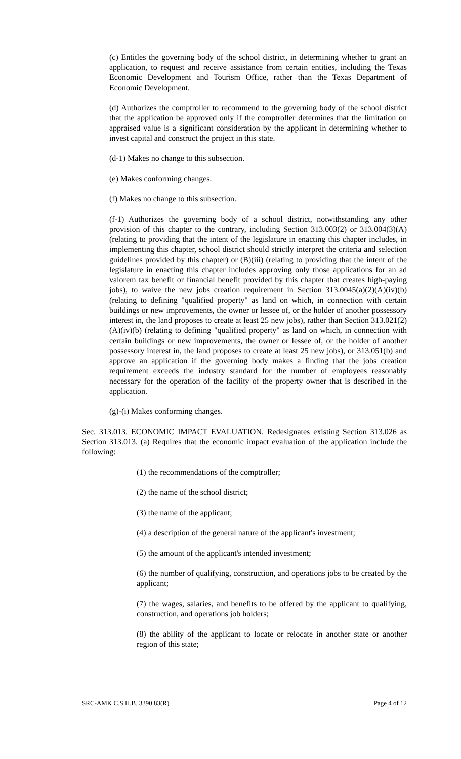(c) Entitles the governing body of the school district, in determining whether to grant an application, to request and receive assistance from certain entities, including the Texas Economic Development and Tourism Office, rather than the Texas Department of Economic Development.
(d) Authorizes the comptroller to recommend to the governing body of the school district that the application be approved only if the comptroller determines that the limitation on appraised value is a significant consideration by the applicant in determining whether to invest capital and construct the project in this state.
(d-1) Makes no change to this subsection.
(e) Makes conforming changes.
(f) Makes no change to this subsection.
(f-1) Authorizes the governing body of a school district, notwithstanding any other provision of this chapter to the contrary, including Section 313.003(2) or 313.004(3)(A) (relating to providing that the intent of the legislature in enacting this chapter includes, in implementing this chapter, school district should strictly interpret the criteria and selection guidelines provided by this chapter) or (B)(iii) (relating to providing that the intent of the legislature in enacting this chapter includes approving only those applications for an ad valorem tax benefit or financial benefit provided by this chapter that creates high-paying jobs), to waive the new jobs creation requirement in Section 313.0045(a)(2)(A)(iv)(b) (relating to defining "qualified property" as land on which, in connection with certain buildings or new improvements, the owner or lessee of, or the holder of another possessory interest in, the land proposes to create at least 25 new jobs), rather than Section 313.021(2)(A)(iv)(b) (relating to defining "qualified property" as land on which, in connection with certain buildings or new improvements, the owner or lessee of, or the holder of another possessory interest in, the land proposes to create at least 25 new jobs), or 313.051(b) and approve an application if the governing body makes a finding that the jobs creation requirement exceeds the industry standard for the number of employees reasonably necessary for the operation of the facility of the property owner that is described in the application.
(g)-(i) Makes conforming changes.
Sec. 313.013. ECONOMIC IMPACT EVALUATION. Redesignates existing Section 313.026 as Section 313.013. (a) Requires that the economic impact evaluation of the application include the following:
(1) the recommendations of the comptroller;
(2) the name of the school district;
(3) the name of the applicant;
(4) a description of the general nature of the applicant's investment;
(5) the amount of the applicant's intended investment;
(6) the number of qualifying, construction, and operations jobs to be created by the applicant;
(7) the wages, salaries, and benefits to be offered by the applicant to qualifying, construction, and operations job holders;
(8) the ability of the applicant to locate or relocate in another state or another region of this state;
SRC-AMK C.S.H.B. 3390 83(R) Page 4 of 12